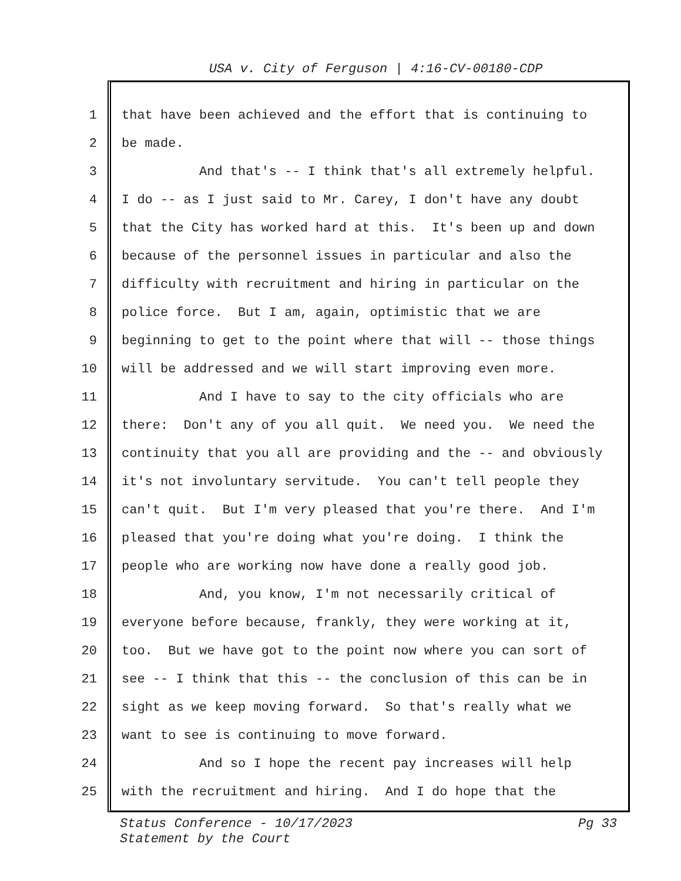USA v. City of Ferguson | 4:16-CV-00180-CDP
1 that have been achieved and the effort that is continuing to
2 be made.
3 And that's -- I think that's all extremely helpful.
4 I do -- as I just said to Mr. Carey, I don't have any doubt
5 that the City has worked hard at this. It's been up and down
6 because of the personnel issues in particular and also the
7 difficulty with recruitment and hiring in particular on the
8 police force. But I am, again, optimistic that we are
9 beginning to get to the point where that will -- those things
10 will be addressed and we will start improving even more.
11 And I have to say to the city officials who are
12 there: Don't any of you all quit. We need you. We need the
13 continuity that you all are providing and the -- and obviously
14 it's not involuntary servitude. You can't tell people they
15 can't quit. But I'm very pleased that you're there. And I'm
16 pleased that you're doing what you're doing. I think the
17 people who are working now have done a really good job.
18 And, you know, I'm not necessarily critical of
19 everyone before because, frankly, they were working at it,
20 too. But we have got to the point now where you can sort of
21 see -- I think that this -- the conclusion of this can be in
22 sight as we keep moving forward. So that's really what we
23 want to see is continuing to move forward.
24 And so I hope the recent pay increases will help
25 with the recruitment and hiring. And I do hope that the
Pg 33 Status Conference - 10/17/2023
Statement by the Court